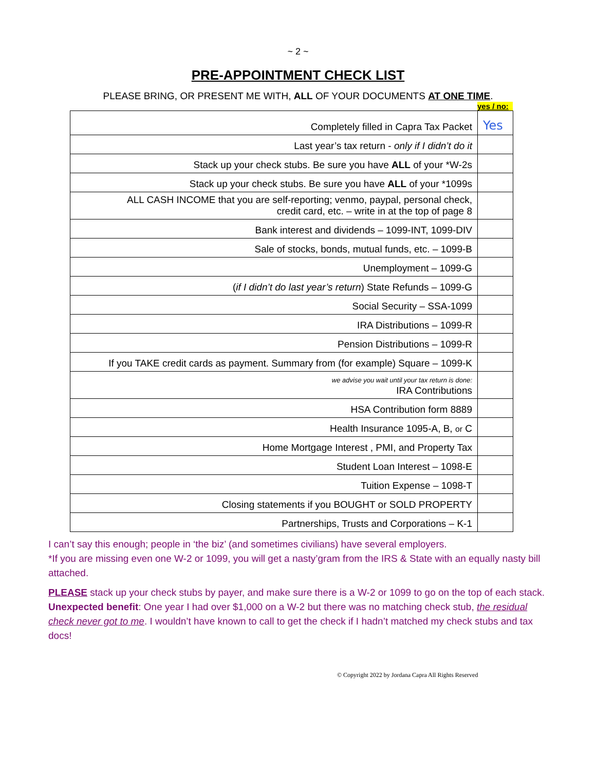~ 2 ~
PRE-APPOINTMENT CHECK LIST
PLEASE BRING, OR PRESENT ME WITH, ALL OF YOUR DOCUMENTS AT ONE TIME.
yes / no:
| Completely filled in Capra Tax Packet | Yes |
| Last year’s tax return - only if I didn’t do it | |
| Stack up your check stubs. Be sure you have ALL of your *W-2s | |
| Stack up your check stubs. Be sure you have ALL of your *1099s | |
| ALL CASH INCOME that you are self-reporting; venmo, paypal, personal check, credit card, etc. – write in at the top of page 8 | |
| Bank interest and dividends – 1099-INT, 1099-DIV | |
| Sale of stocks, bonds, mutual funds, etc. – 1099-B | |
| Unemployment – 1099-G | |
| ( if I didn’t do last year’s return ) State Refunds – 1099-G | |
| Social Security – SSA-1099 | |
| IRA Distributions – 1099-R | |
| Pension Distributions – 1099-R | |
| If you TAKE credit cards as payment. Summary from (for example) Square – 1099-K | |
| we advise you wait until your tax return is done: IRA Contributions | |
| HSA Contribution form 8889 | |
| Health Insurance 1095-A, B, or C | |
| Home Mortgage Interest , PMI, and Property Tax | |
| Student Loan Interest – 1098-E | |
| Tuition Expense – 1098-T | |
| Closing statements if you BOUGHT or SOLD PROPERTY | |
| Partnerships, Trusts and Corporations – K-1 | |
I can’t say this enough; people in ‘the biz’ (and sometimes civilians) have several employers.
*If you are missing even one W-2 or 1099, you will get a nasty’gram from the IRS & State with an equally nasty bill attached.
PLEASE stack up your check stubs by payer, and make sure there is a W-2 or 1099 to go on the top of each stack. Unexpected benefit: One year I had over $1,000 on a W-2 but there was no matching check stub, the residual check never got to me. I wouldn’t have known to call to get the check if I hadn’t matched my check stubs and tax docs!
© Copyright 2022 by Jordana Capra All Rights Reserved